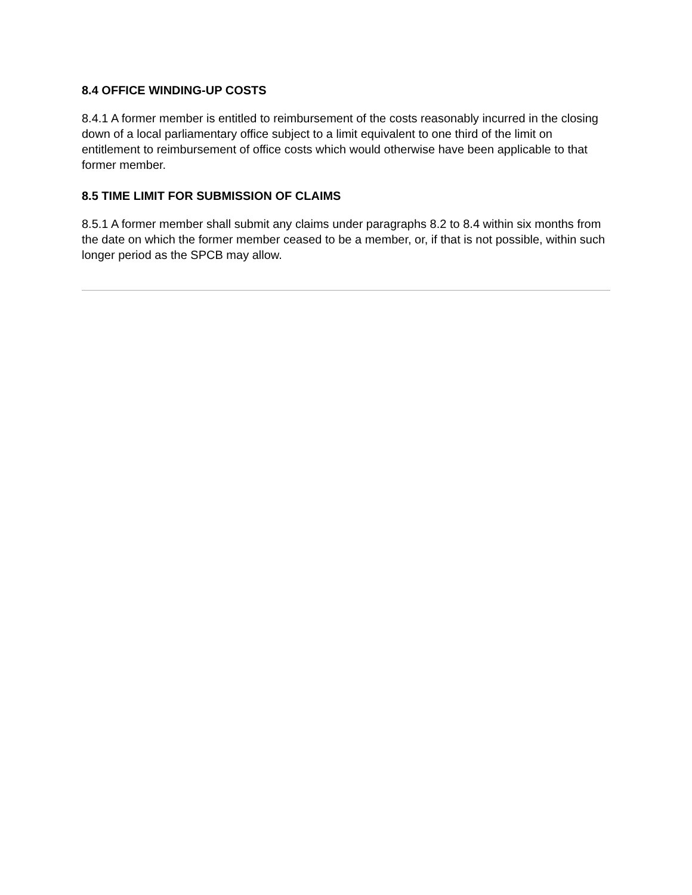8.4 OFFICE WINDING-UP COSTS
8.4.1 A former member is entitled to reimbursement of the costs reasonably incurred in the closing down of a local parliamentary office subject to a limit equivalent to one third of the limit on entitlement to reimbursement of office costs which would otherwise have been applicable to that former member.
8.5 TIME LIMIT FOR SUBMISSION OF CLAIMS
8.5.1 A former member shall submit any claims under paragraphs 8.2 to 8.4 within six months from the date on which the former member ceased to be a member, or, if that is not possible, within such longer period as the SPCB may allow.